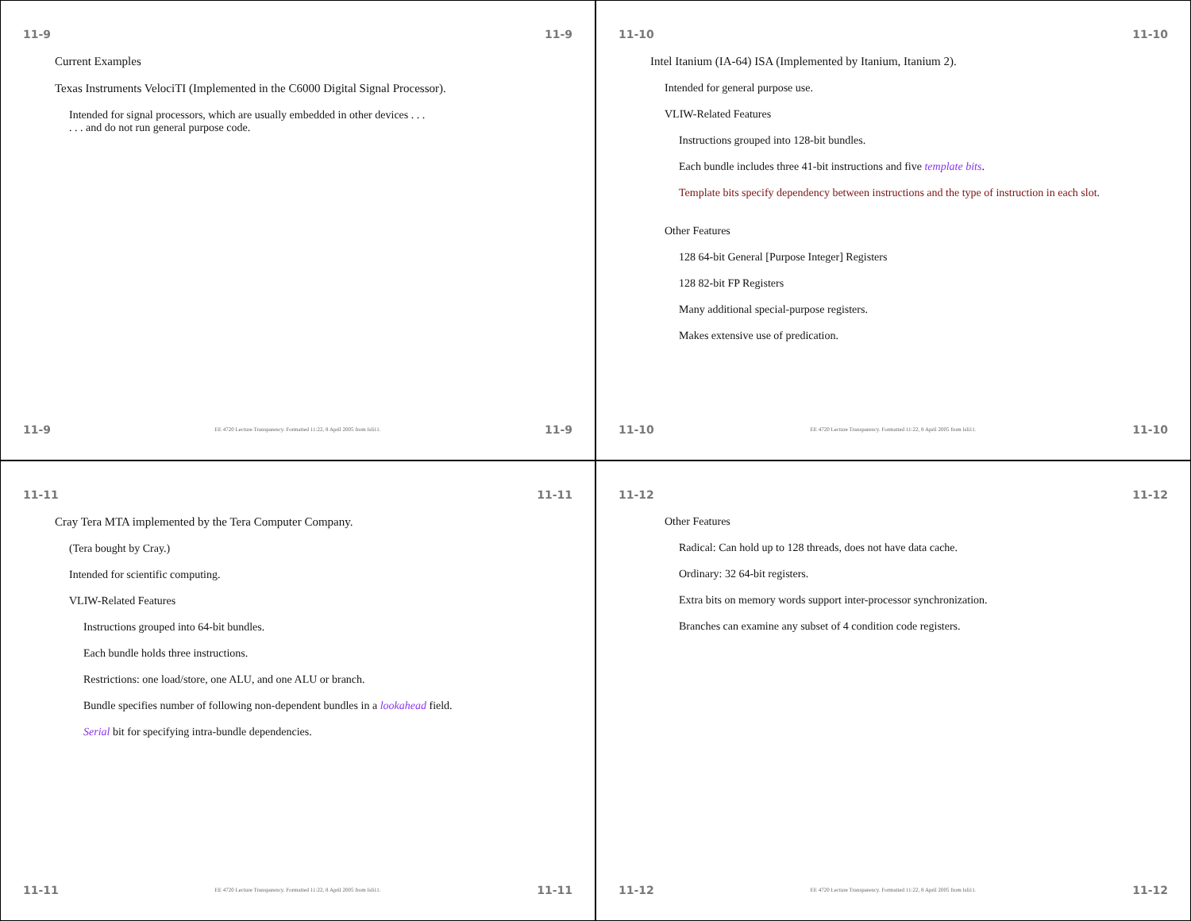11-9 11-9
Current Examples
Texas Instruments VelociTI (Implemented in the C6000 Digital Signal Processor).
Intended for signal processors, which are usually embedded in other devices . . .
. . . and do not run general purpose code.
11-9 EE 4720 Lecture Transparency. Formatted 11:22, 8 April 2005 from lsli11. 11-9
11-10 11-10
Intel Itanium (IA-64) ISA (Implemented by Itanium, Itanium 2).
Intended for general purpose use.
VLIW-Related Features
Instructions grouped into 128-bit bundles.
Each bundle includes three 41-bit instructions and five template bits.
Template bits specify dependency between instructions and the type of instruction in each slot.
Other Features
128 64-bit General [Purpose Integer] Registers
128 82-bit FP Registers
Many additional special-purpose registers.
Makes extensive use of predication.
11-10 EE 4720 Lecture Transparency. Formatted 11:22, 8 April 2005 from lsli11. 11-10
11-11 11-11
Cray Tera MTA implemented by the Tera Computer Company.
(Tera bought by Cray.)
Intended for scientific computing.
VLIW-Related Features
Instructions grouped into 64-bit bundles.
Each bundle holds three instructions.
Restrictions: one load/store, one ALU, and one ALU or branch.
Bundle specifies number of following non-dependent bundles in a lookahead field.
Serial bit for specifying intra-bundle dependencies.
11-11 EE 4720 Lecture Transparency. Formatted 11:22, 8 April 2005 from lsli11. 11-11
11-12 11-12
Other Features
Radical: Can hold up to 128 threads, does not have data cache.
Ordinary: 32 64-bit registers.
Extra bits on memory words support inter-processor synchronization.
Branches can examine any subset of 4 condition code registers.
11-12 EE 4720 Lecture Transparency. Formatted 11:22, 8 April 2005 from lsli11. 11-12